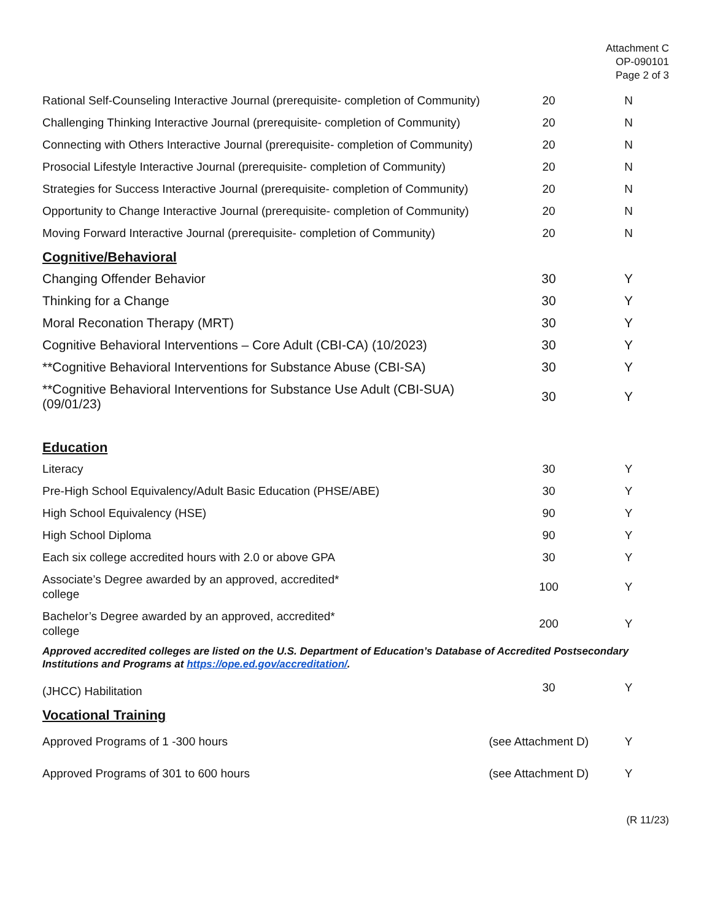Attachment C
OP-090101
Page 2 of 3
| Rational Self-Counseling Interactive Journal (prerequisite- completion of Community) | 20 | N |
| Challenging Thinking Interactive Journal (prerequisite- completion of Community) | 20 | N |
| Connecting with Others Interactive Journal (prerequisite- completion of Community) | 20 | N |
| Prosocial Lifestyle Interactive Journal (prerequisite- completion of Community) | 20 | N |
| Strategies for Success Interactive Journal (prerequisite- completion of Community) | 20 | N |
| Opportunity to Change Interactive Journal (prerequisite- completion of Community) | 20 | N |
| Moving Forward Interactive Journal (prerequisite- completion of Community) | 20 | N |
Cognitive/Behavioral
| Changing Offender Behavior | 30 | Y |
| Thinking for a Change | 30 | Y |
| Moral Reconation Therapy (MRT) | 30 | Y |
| Cognitive Behavioral Interventions – Core Adult (CBI-CA) (10/2023) | 30 | Y |
| **Cognitive Behavioral Interventions for Substance Abuse (CBI-SA) | 30 | Y |
| **Cognitive Behavioral Interventions for Substance Use Adult (CBI-SUA) (09/01/23) | 30 | Y |
Education
| Literacy | 30 | Y |
| Pre-High School Equivalency/Adult Basic Education (PHSE/ABE) | 30 | Y |
| High School Equivalency (HSE) | 90 | Y |
| High School Diploma | 90 | Y |
| Each six college accredited hours with 2.0 or above GPA | 30 | Y |
| Associate’s Degree awarded by an approved, accredited* college | 100 | Y |
| Bachelor’s Degree awarded by an approved, accredited* college | 200 | Y |
Approved accredited colleges are listed on the U.S. Department of Education’s Database of Accredited Postsecondary Institutions and Programs at https://ope.ed.gov/accreditation/.
| (JHCC) Habilitation | 30 | Y |
Vocational Training
| Approved Programs of 1 -300 hours | (see Attachment D) | Y |
| Approved Programs of 301 to 600 hours | (see Attachment D) | Y |
(R 11/23)